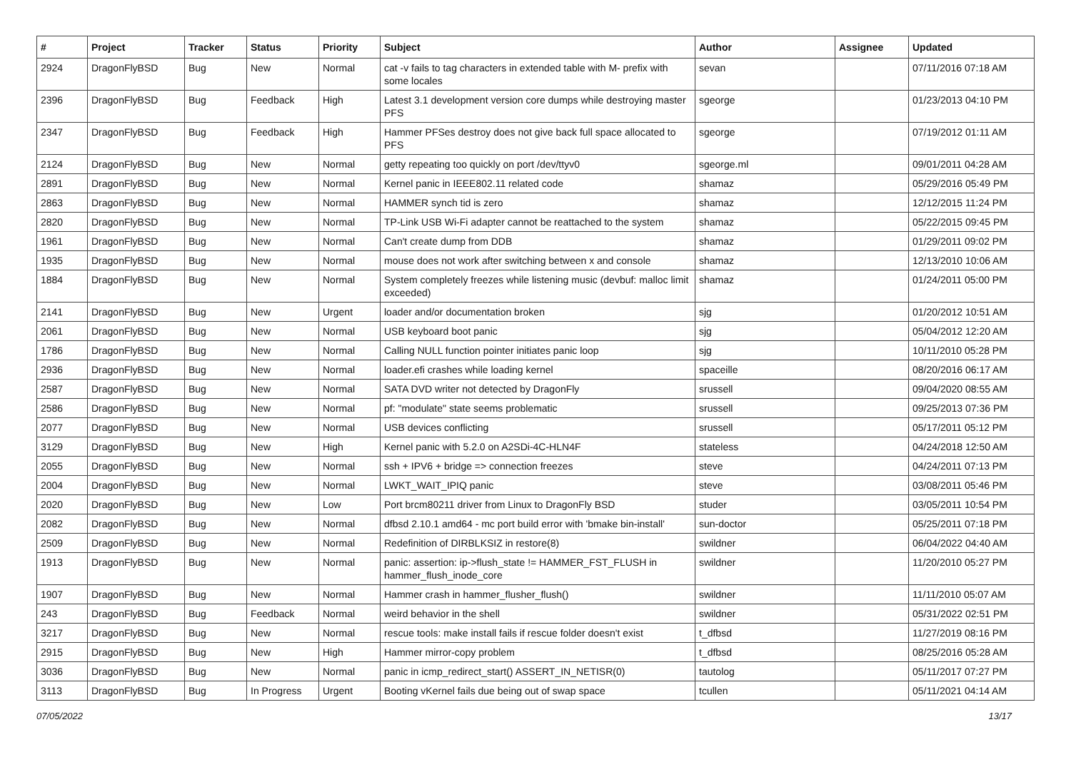| # | Project | Tracker | Status | Priority | Subject | Author | Assignee | Updated |
| --- | --- | --- | --- | --- | --- | --- | --- | --- |
| 2924 | DragonFlyBSD | Bug | New | Normal | cat -v fails to tag characters in extended table with M- prefix with some locales | sevan | | 07/11/2016 07:18 AM |
| 2396 | DragonFlyBSD | Bug | Feedback | High | Latest 3.1 development version core dumps while destroying master PFS | sgeorge | | 01/23/2013 04:10 PM |
| 2347 | DragonFlyBSD | Bug | Feedback | High | Hammer PFSes destroy does not give back full space allocated to PFS | sgeorge | | 07/19/2012 01:11 AM |
| 2124 | DragonFlyBSD | Bug | New | Normal | getty repeating too quickly on port /dev/ttyv0 | sgeorge.ml | | 09/01/2011 04:28 AM |
| 2891 | DragonFlyBSD | Bug | New | Normal | Kernel panic in IEEE802.11 related code | shamaz | | 05/29/2016 05:49 PM |
| 2863 | DragonFlyBSD | Bug | New | Normal | HAMMER synch tid is zero | shamaz | | 12/12/2015 11:24 PM |
| 2820 | DragonFlyBSD | Bug | New | Normal | TP-Link USB Wi-Fi adapter cannot be reattached to the system | shamaz | | 05/22/2015 09:45 PM |
| 1961 | DragonFlyBSD | Bug | New | Normal | Can't create dump from DDB | shamaz | | 01/29/2011 09:02 PM |
| 1935 | DragonFlyBSD | Bug | New | Normal | mouse does not work after switching between x and console | shamaz | | 12/13/2010 10:06 AM |
| 1884 | DragonFlyBSD | Bug | New | Normal | System completely freezes while listening music (devbuf: malloc limit exceeded) | shamaz | | 01/24/2011 05:00 PM |
| 2141 | DragonFlyBSD | Bug | New | Urgent | loader and/or documentation broken | sjg | | 01/20/2012 10:51 AM |
| 2061 | DragonFlyBSD | Bug | New | Normal | USB keyboard boot panic | sjg | | 05/04/2012 12:20 AM |
| 1786 | DragonFlyBSD | Bug | New | Normal | Calling NULL function pointer initiates panic loop | sjg | | 10/11/2010 05:28 PM |
| 2936 | DragonFlyBSD | Bug | New | Normal | loader.efi crashes while loading kernel | spaceille | | 08/20/2016 06:17 AM |
| 2587 | DragonFlyBSD | Bug | New | Normal | SATA DVD writer not detected by DragonFly | srussell | | 09/04/2020 08:55 AM |
| 2586 | DragonFlyBSD | Bug | New | Normal | pf: "modulate" state seems problematic | srussell | | 09/25/2013 07:36 PM |
| 2077 | DragonFlyBSD | Bug | New | Normal | USB devices conflicting | srussell | | 05/17/2011 05:12 PM |
| 3129 | DragonFlyBSD | Bug | New | High | Kernel panic with 5.2.0 on A2SDi-4C-HLN4F | stateless | | 04/24/2018 12:50 AM |
| 2055 | DragonFlyBSD | Bug | New | Normal | ssh + IPV6 + bridge => connection freezes | steve | | 04/24/2011 07:13 PM |
| 2004 | DragonFlyBSD | Bug | New | Normal | LWKT_WAIT_IPIQ panic | steve | | 03/08/2011 05:46 PM |
| 2020 | DragonFlyBSD | Bug | New | Low | Port brcm80211 driver from Linux to DragonFly BSD | studer | | 03/05/2011 10:54 PM |
| 2082 | DragonFlyBSD | Bug | New | Normal | dfbsd 2.10.1 amd64 - mc port build error with 'bmake bin-install' | sun-doctor | | 05/25/2011 07:18 PM |
| 2509 | DragonFlyBSD | Bug | New | Normal | Redefinition of DIRBLKSIZ in restore(8) | swildner | | 06/04/2022 04:40 AM |
| 1913 | DragonFlyBSD | Bug | New | Normal | panic: assertion: ip->flush_state != HAMMER_FST_FLUSH in hammer_flush_inode_core | swildner | | 11/20/2010 05:27 PM |
| 1907 | DragonFlyBSD | Bug | New | Normal | Hammer crash in hammer_flusher_flush() | swildner | | 11/11/2010 05:07 AM |
| 243 | DragonFlyBSD | Bug | Feedback | Normal | weird behavior in the shell | swildner | | 05/31/2022 02:51 PM |
| 3217 | DragonFlyBSD | Bug | New | Normal | rescue tools: make install fails if rescue folder doesn't exist | t_dfbsd | | 11/27/2019 08:16 PM |
| 2915 | DragonFlyBSD | Bug | New | High | Hammer mirror-copy problem | t_dfbsd | | 08/25/2016 05:28 AM |
| 3036 | DragonFlyBSD | Bug | New | Normal | panic in icmp_redirect_start() ASSERT_IN_NETISR(0) | tautolog | | 05/11/2017 07:27 PM |
| 3113 | DragonFlyBSD | Bug | In Progress | Urgent | Booting vKernel fails due being out of swap space | tcullen | | 05/11/2021 04:14 AM |
07/05/2022 13/17